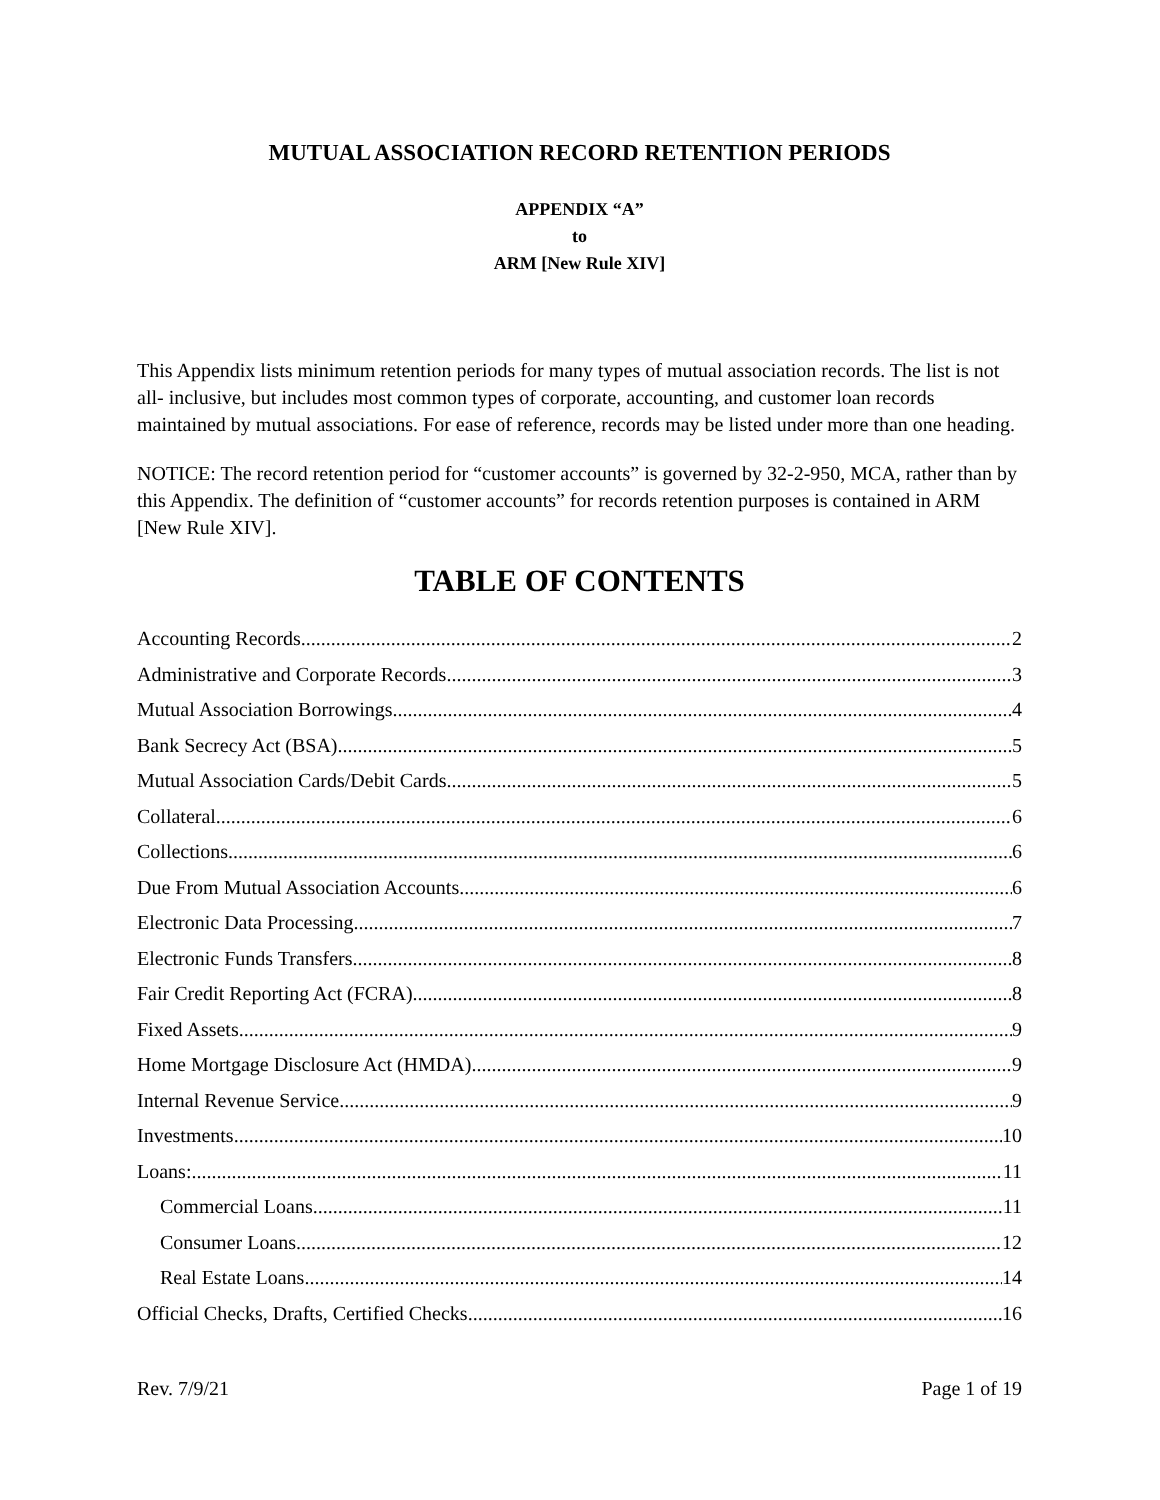MUTUAL ASSOCIATION RECORD RETENTION PERIODS
APPENDIX “A”
to
ARM [New Rule XIV]
This Appendix lists minimum retention periods for many types of mutual association records. The list is not all- inclusive, but includes most common types of corporate, accounting, and customer loan records maintained by mutual associations. For ease of reference, records may be listed under more than one heading.
NOTICE: The record retention period for “customer accounts” is governed by 32-2-950, MCA, rather than by this Appendix. The definition of “customer accounts” for records retention purposes is contained in ARM [New Rule XIV].
TABLE OF CONTENTS
Accounting Records 2
Administrative and Corporate Records 3
Mutual Association Borrowings 4
Bank Secrecy Act (BSA) 5
Mutual Association Cards/Debit Cards 5
Collateral 6
Collections 6
Due From Mutual Association Accounts 6
Electronic Data Processing 7
Electronic Funds Transfers 8
Fair Credit Reporting Act (FCRA) 8
Fixed Assets 9
Home Mortgage Disclosure Act (HMDA) 9
Internal Revenue Service 9
Investments 10
Loans: 11
Commercial Loans 11
Consumer Loans 12
Real Estate Loans 14
Official Checks, Drafts, Certified Checks 16
Rev. 7/9/21 Page 1 of 19